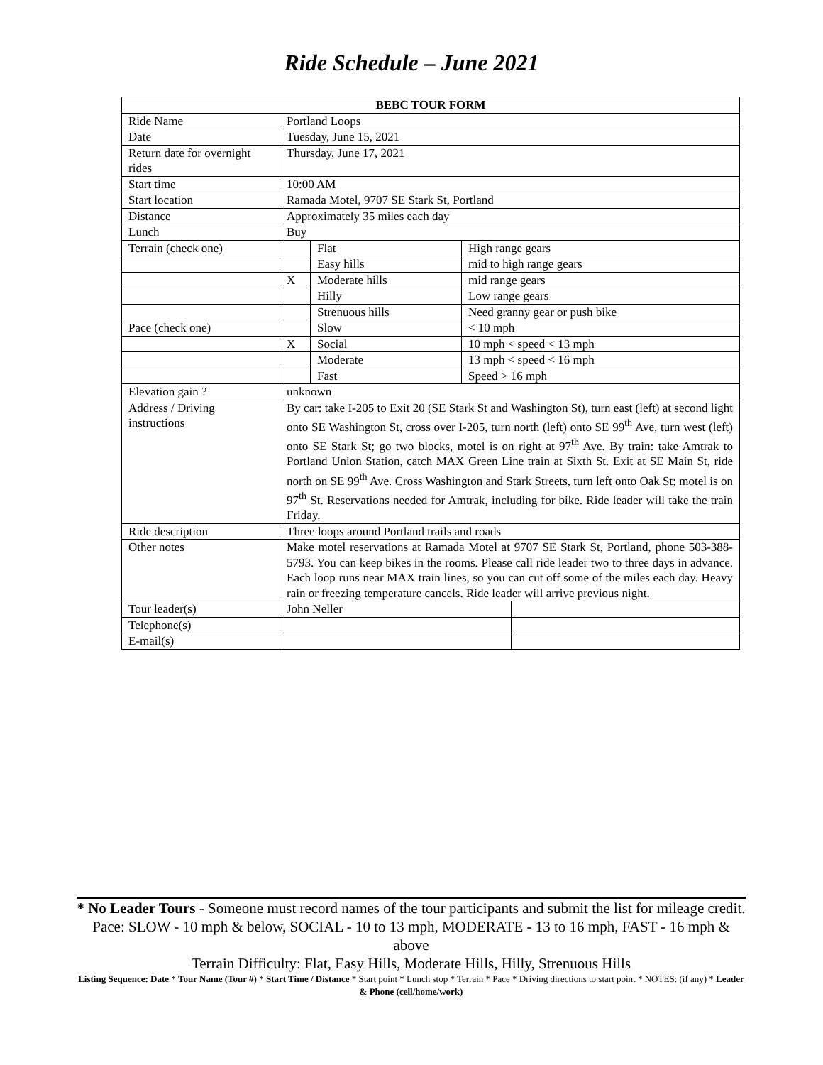Ride Schedule – June 2021
| BEBC TOUR FORM | | | | |
| --- | --- | --- | --- | --- |
| Ride Name | Portland Loops | | | |
| Date | Tuesday, June 15, 2021 | | | |
| Return date for overnight rides | Thursday, June 17, 2021 | | | |
| Start time | 10:00 AM | | | |
| Start location | Ramada Motel, 9707 SE Stark St, Portland | | | |
| Distance | Approximately 35 miles each day | | | |
| Lunch | Buy | | | |
| Terrain (check one) | | Flat | High range gears | |
| | | Easy hills | mid to high range gears | |
| | X | Moderate hills | mid range gears | |
| | | Hilly | Low range gears | |
| | | Strenuous hills | Need granny gear or push bike | |
| Pace (check one) | | Slow | < 10 mph | |
| | X | Social | 10 mph < speed < 13 mph | |
| | | Moderate | 13 mph < speed < 16 mph | |
| | | Fast | Speed > 16 mph | |
| Elevation gain ? | unknown | | | |
| Address / Driving instructions | By car: take I-205 to Exit 20 (SE Stark St and Washington St), turn east (left) at second light onto SE Washington St, cross over I-205, turn north (left) onto SE 99<sup>th</sup> Ave, turn west (left) onto SE Stark St; go two blocks, motel is on right at 97<sup>th</sup> Ave. By train: take Amtrak to Portland Union Station, catch MAX Green Line train at Sixth St. Exit at SE Main St, ride north on SE 99<sup>th</sup> Ave. Cross Washington and Stark Streets, turn left onto Oak St; motel is on 97<sup>th</sup> St. Reservations needed for Amtrak, including for bike. Ride leader will take the train Friday. | | | |
| Ride description | Three loops around Portland trails and roads | | | |
| Other notes | Make motel reservations at Ramada Motel at 9707 SE Stark St, Portland, phone 503-388-5793. You can keep bikes in the rooms. Please call ride leader two to three days in advance. Each loop runs near MAX train lines, so you can cut off some of the miles each day. Heavy rain or freezing temperature cancels. Ride leader will arrive previous night. | | | |
| Tour leader(s) | John Neller | | | |
| Telephone(s) | | | | |
| E-mail(s) | | | | |
* No Leader Tours - Someone must record names of the tour participants and submit the list for mileage credit.
Pace: SLOW - 10 mph & below, SOCIAL - 10 to 13 mph, MODERATE - 13 to 16 mph, FAST - 16 mph & above
Terrain Difficulty: Flat, Easy Hills, Moderate Hills, Hilly, Strenuous Hills
Listing Sequence: Date * Tour Name (Tour #) * Start Time / Distance * Start point * Lunch stop * Terrain * Pace * Driving directions to start point * NOTES: (if any) * Leader & Phone (cell/home/work)